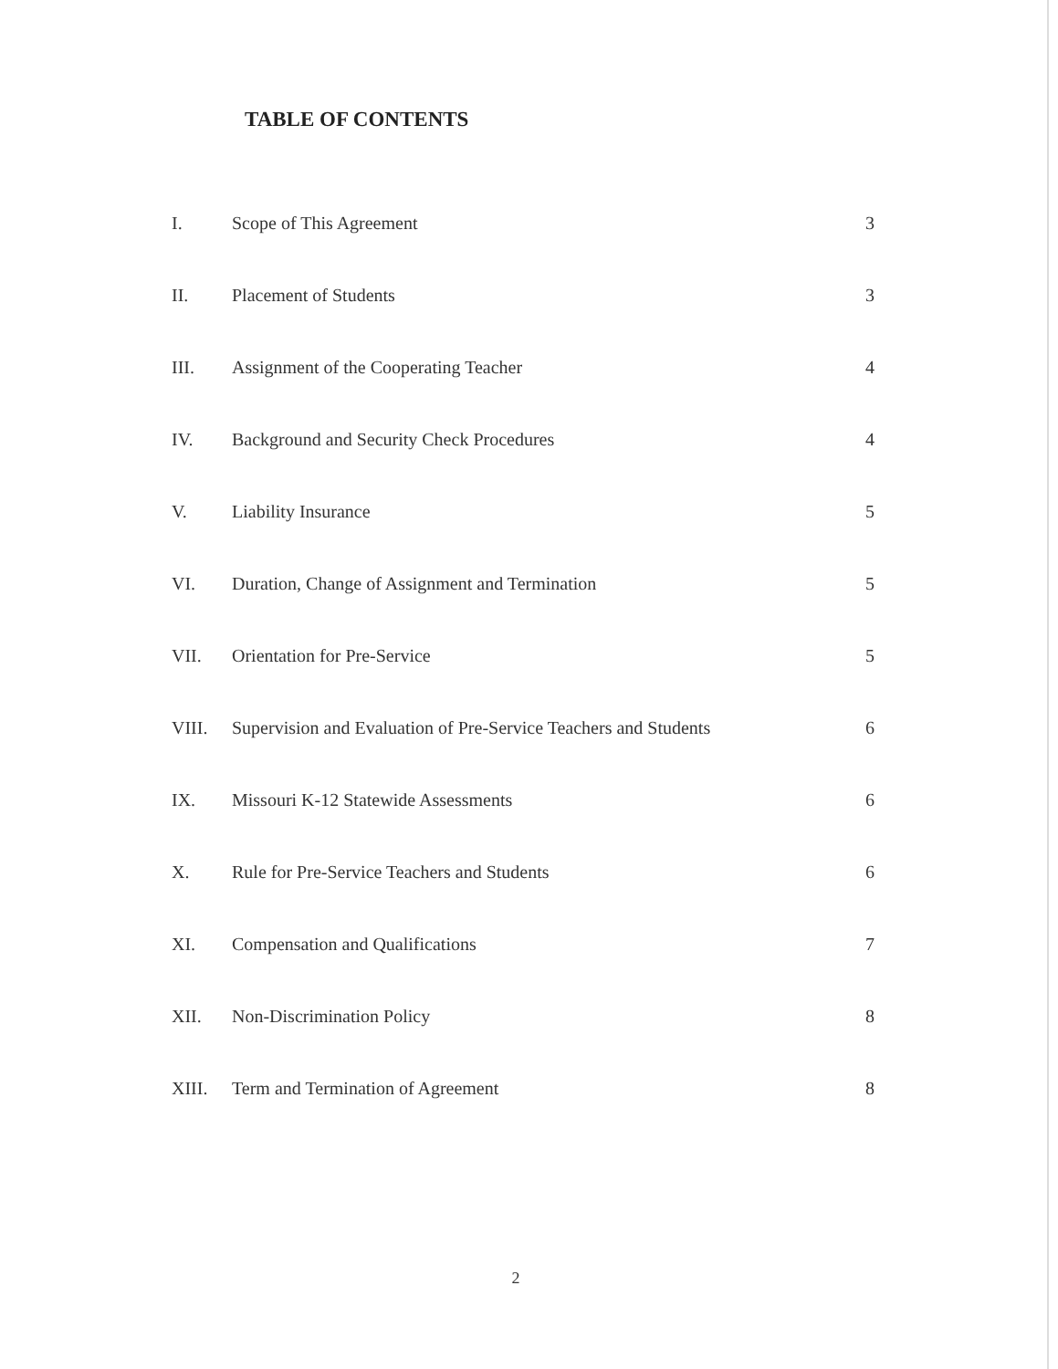TABLE OF CONTENTS
| I. | Scope of This Agreement | 3 |
| II. | Placement of Students | 3 |
| III. | Assignment of the Cooperating Teacher | 4 |
| IV. | Background and Security Check Procedures | 4 |
| V. | Liability Insurance | 5 |
| VI. | Duration, Change of Assignment and Termination | 5 |
| VII. | Orientation for Pre-Service | 5 |
| VIII. | Supervision and Evaluation of Pre-Service Teachers and Students | 6 |
| IX. | Missouri K-12 Statewide Assessments | 6 |
| X. | Rule for Pre-Service Teachers and Students | 6 |
| XI. | Compensation and Qualifications | 7 |
| XII. | Non-Discrimination Policy | 8 |
| XIII. | Term and Termination of Agreement | 8 |
2